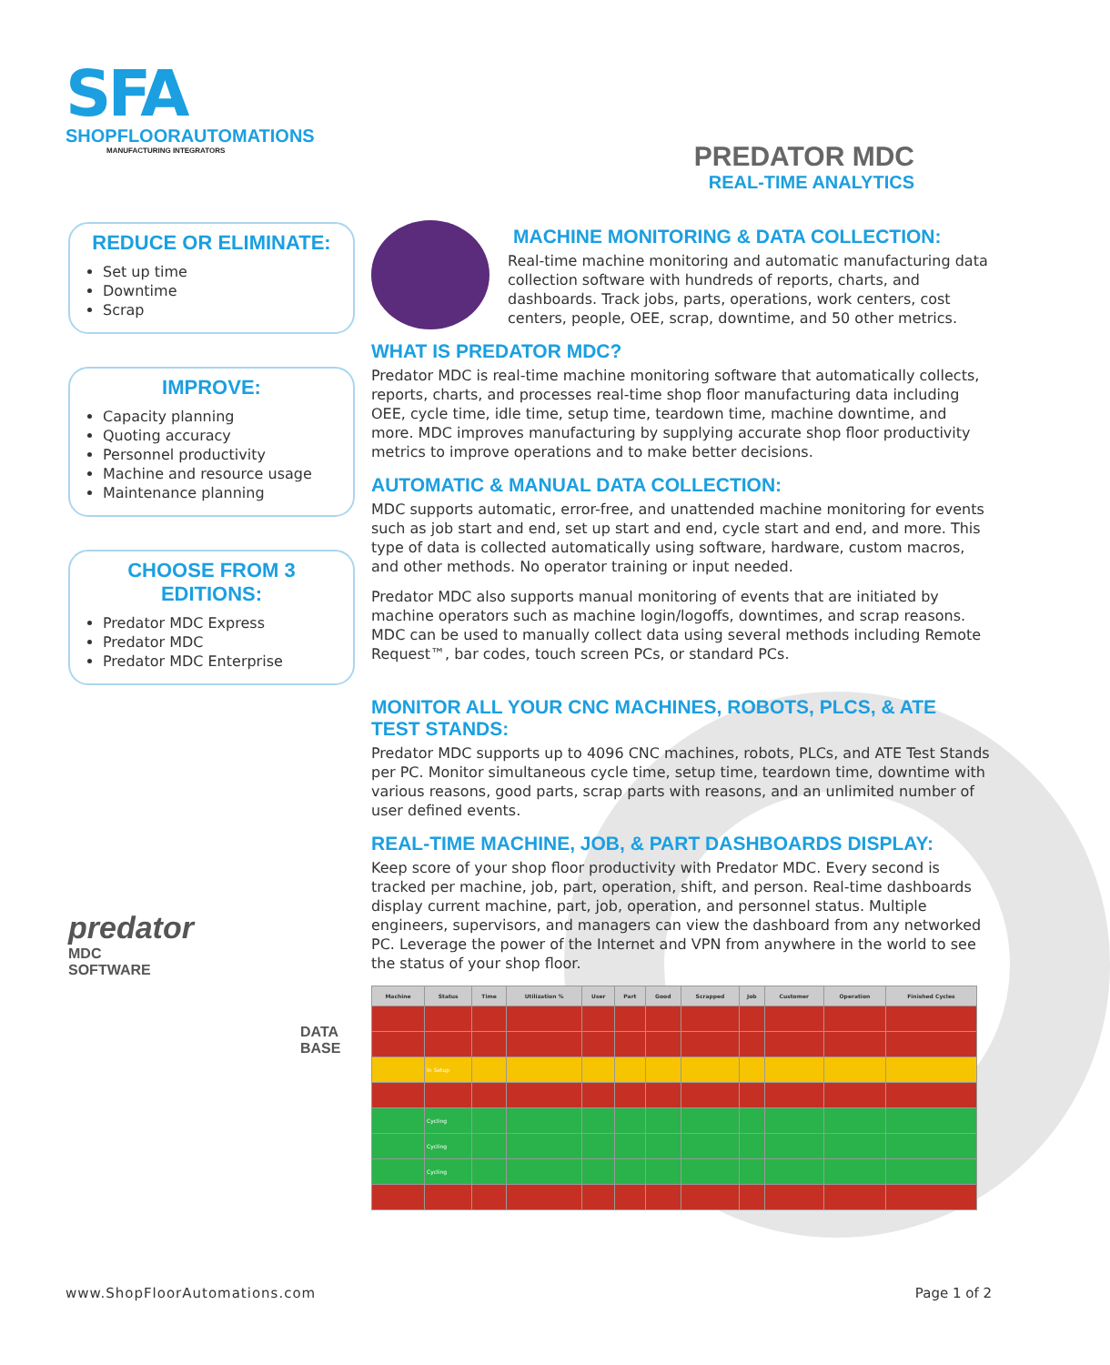SFA
SHOPFLOORAUTOMATIONS
MANUFACTURING INTEGRATORS
PREDATOR MDC
REAL-TIME ANALYTICS
REDUCE OR ELIMINATE:
Set up time
Downtime
Scrap
IMPROVE:
Capacity planning
Quoting accuracy
Personnel productivity
Machine and resource usage
Maintenance planning
CHOOSE FROM 3 EDITIONS:
Predator MDC Express
Predator MDC
Predator MDC Enterprise
predator
MDC
SOFTWARE
DATA
BASE
MACHINE MONITORING & DATA COLLECTION:
Real-time machine monitoring and automatic manufacturing data collection software with hundreds of reports, charts, and dashboards. Track jobs, parts, operations, work centers, cost centers, people, OEE, scrap, downtime, and 50 other metrics.
WHAT IS PREDATOR MDC?
Predator MDC is real-time machine monitoring software that automatically collects, reports, charts, and processes real-time shop floor manufacturing data including OEE, cycle time, idle time, setup time, teardown time, machine downtime, and more. MDC improves manufacturing by supplying accurate shop floor productivity metrics to improve operations and to make better decisions.
AUTOMATIC & MANUAL DATA COLLECTION:
MDC supports automatic, error-free, and unattended machine monitoring for events such as job start and end, set up start and end, cycle start and end, and more. This type of data is collected automatically using software, hardware, custom macros, and other methods. No operator training or input needed.
Predator MDC also supports manual monitoring of events that are initiated by machine operators such as machine login/logoffs, downtimes, and scrap reasons. MDC can be used to manually collect data using several methods including Remote Request™, bar codes, touch screen PCs, or standard PCs.
MONITOR ALL YOUR CNC MACHINES, ROBOTS, PLCS, & ATE TEST STANDS:
Predator MDC supports up to 4096 CNC machines, robots, PLCs, and ATE Test Stands per PC. Monitor simultaneous cycle time, setup time, teardown time, downtime with various reasons, good parts, scrap parts with reasons, and an unlimited number of user defined events.
REAL-TIME MACHINE, JOB, & PART DASHBOARDS DISPLAY:
Keep score of your shop floor productivity with Predator MDC. Every second is tracked per machine, job, part, operation, shift, and person. Real-time dashboards display current machine, part, job, operation, and personnel status. Multiple engineers, supervisors, and managers can view the dashboard from any networked PC. Leverage the power of the Internet and VPN from anywhere in the world to see the status of your shop floor.
| Machine | Status | Time | Utilization % | User | Part | Good | Scrapped | Job | Customer | Operation | Finished Cycles |
| --- | --- | --- | --- | --- | --- | --- | --- | --- | --- | --- | --- |
| | In Setup | | | | | | | | | | |
| | Cycling | | | | | | | | | | |
| | Cycling | | | | | | | | | | |
| | Cycling | | | | | | | | | | |
www.ShopFloorAutomations.com Page 1 of 2